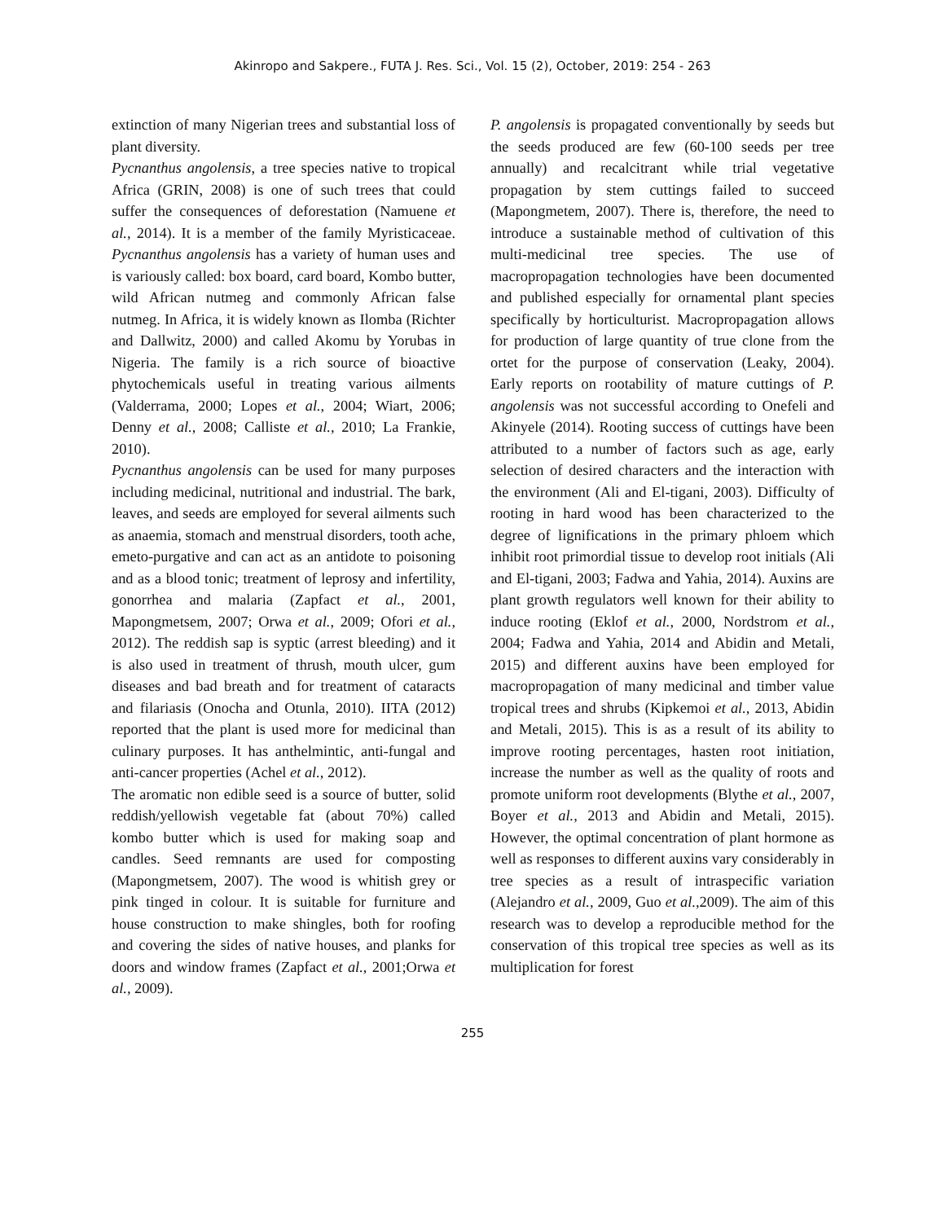Akinropo and Sakpere., FUTA J. Res. Sci., Vol. 15 (2), October, 2019: 254 - 263
extinction of many Nigerian trees and substantial loss of plant diversity.
Pycnanthus angolensis, a tree species native to tropical Africa (GRIN, 2008) is one of such trees that could suffer the consequences of deforestation (Namuene et al., 2014). It is a member of the family Myristicaceae. Pycnanthus angolensis has a variety of human uses and is variously called: box board, card board, Kombo butter, wild African nutmeg and commonly African false nutmeg. In Africa, it is widely known as Ilomba (Richter and Dallwitz, 2000) and called Akomu by Yorubas in Nigeria. The family is a rich source of bioactive phytochemicals useful in treating various ailments (Valderrama, 2000; Lopes et al., 2004; Wiart, 2006; Denny et al., 2008; Calliste et al., 2010; La Frankie, 2010).
Pycnanthus angolensis can be used for many purposes including medicinal, nutritional and industrial. The bark, leaves, and seeds are employed for several ailments such as anaemia, stomach and menstrual disorders, tooth ache, emeto-purgative and can act as an antidote to poisoning and as a blood tonic; treatment of leprosy and infertility, gonorrhea and malaria (Zapfact et al., 2001, Mapongmetsem, 2007; Orwa et al., 2009; Ofori et al., 2012). The reddish sap is syptic (arrest bleeding) and it is also used in treatment of thrush, mouth ulcer, gum diseases and bad breath and for treatment of cataracts and filariasis (Onocha and Otunla, 2010). IITA (2012) reported that the plant is used more for medicinal than culinary purposes. It has anthelmintic, anti-fungal and anti-cancer properties (Achel et al., 2012).
The aromatic non edible seed is a source of butter, solid reddish/yellowish vegetable fat (about 70%) called kombo butter which is used for making soap and candles. Seed remnants are used for composting (Mapongmetsem, 2007). The wood is whitish grey or pink tinged in colour. It is suitable for furniture and house construction to make shingles, both for roofing and covering the sides of native houses, and planks for doors and window frames (Zapfact et al., 2001;Orwa et al., 2009).
P. angolensis is propagated conventionally by seeds but the seeds produced are few (60-100 seeds per tree annually) and recalcitrant while trial vegetative propagation by stem cuttings failed to succeed (Mapongmetem, 2007). There is, therefore, the need to introduce a sustainable method of cultivation of this multi-medicinal tree species. The use of macropropagation technologies have been documented and published especially for ornamental plant species specifically by horticulturist. Macropropagation allows for production of large quantity of true clone from the ortet for the purpose of conservation (Leaky, 2004). Early reports on rootability of mature cuttings of P. angolensis was not successful according to Onefeli and Akinyele (2014). Rooting success of cuttings have been attributed to a number of factors such as age, early selection of desired characters and the interaction with the environment (Ali and El-tigani, 2003). Difficulty of rooting in hard wood has been characterized to the degree of lignifications in the primary phloem which inhibit root primordial tissue to develop root initials (Ali and El-tigani, 2003; Fadwa and Yahia, 2014). Auxins are plant growth regulators well known for their ability to induce rooting (Eklof et al., 2000, Nordstrom et al., 2004; Fadwa and Yahia, 2014 and Abidin and Metali, 2015) and different auxins have been employed for macropropagation of many medicinal and timber value tropical trees and shrubs (Kipkemoi et al., 2013, Abidin and Metali, 2015). This is as a result of its ability to improve rooting percentages, hasten root initiation, increase the number as well as the quality of roots and promote uniform root developments (Blythe et al., 2007, Boyer et al., 2013 and Abidin and Metali, 2015). However, the optimal concentration of plant hormone as well as responses to different auxins vary considerably in tree species as a result of intraspecific variation (Alejandro et al., 2009, Guo et al., 2009). The aim of this research was to develop a reproducible method for the conservation of this tropical tree species as well as its multiplication for forest
255